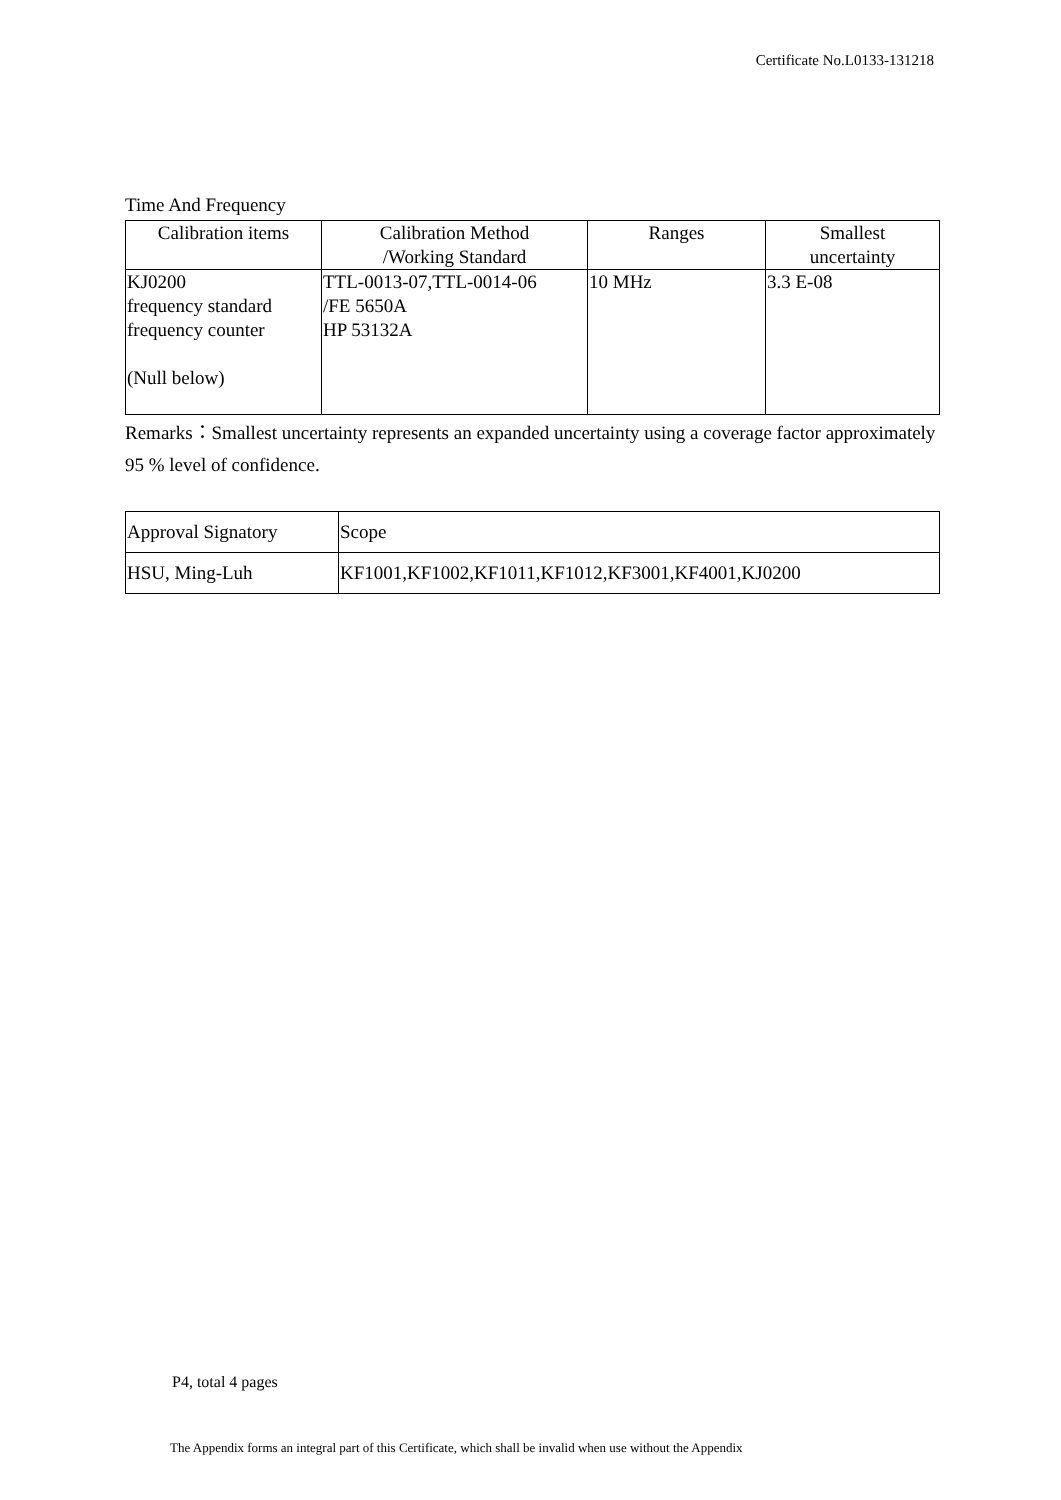Certificate No.L0133-131218
Time And Frequency
| Calibration items | Calibration Method /Working Standard | Ranges | Smallest uncertainty |
| --- | --- | --- | --- |
| KJ0200 frequency standard frequency counter (Null below) | TTL-0013-07,TTL-0014-06 /FE 5650A HP 53132A | 10 MHz | 3.3 E-08 |
Remarks：Smallest uncertainty represents an expanded uncertainty using a coverage factor approximately 95 % level of confidence.
| Approval Signatory | Scope |
| HSU, Ming-Luh | KF1001,KF1002,KF1011,KF1012,KF3001,KF4001,KJ0200 |
P4, total 4 pages
The Appendix forms an integral part of this Certificate, which shall be invalid when use without the Appendix